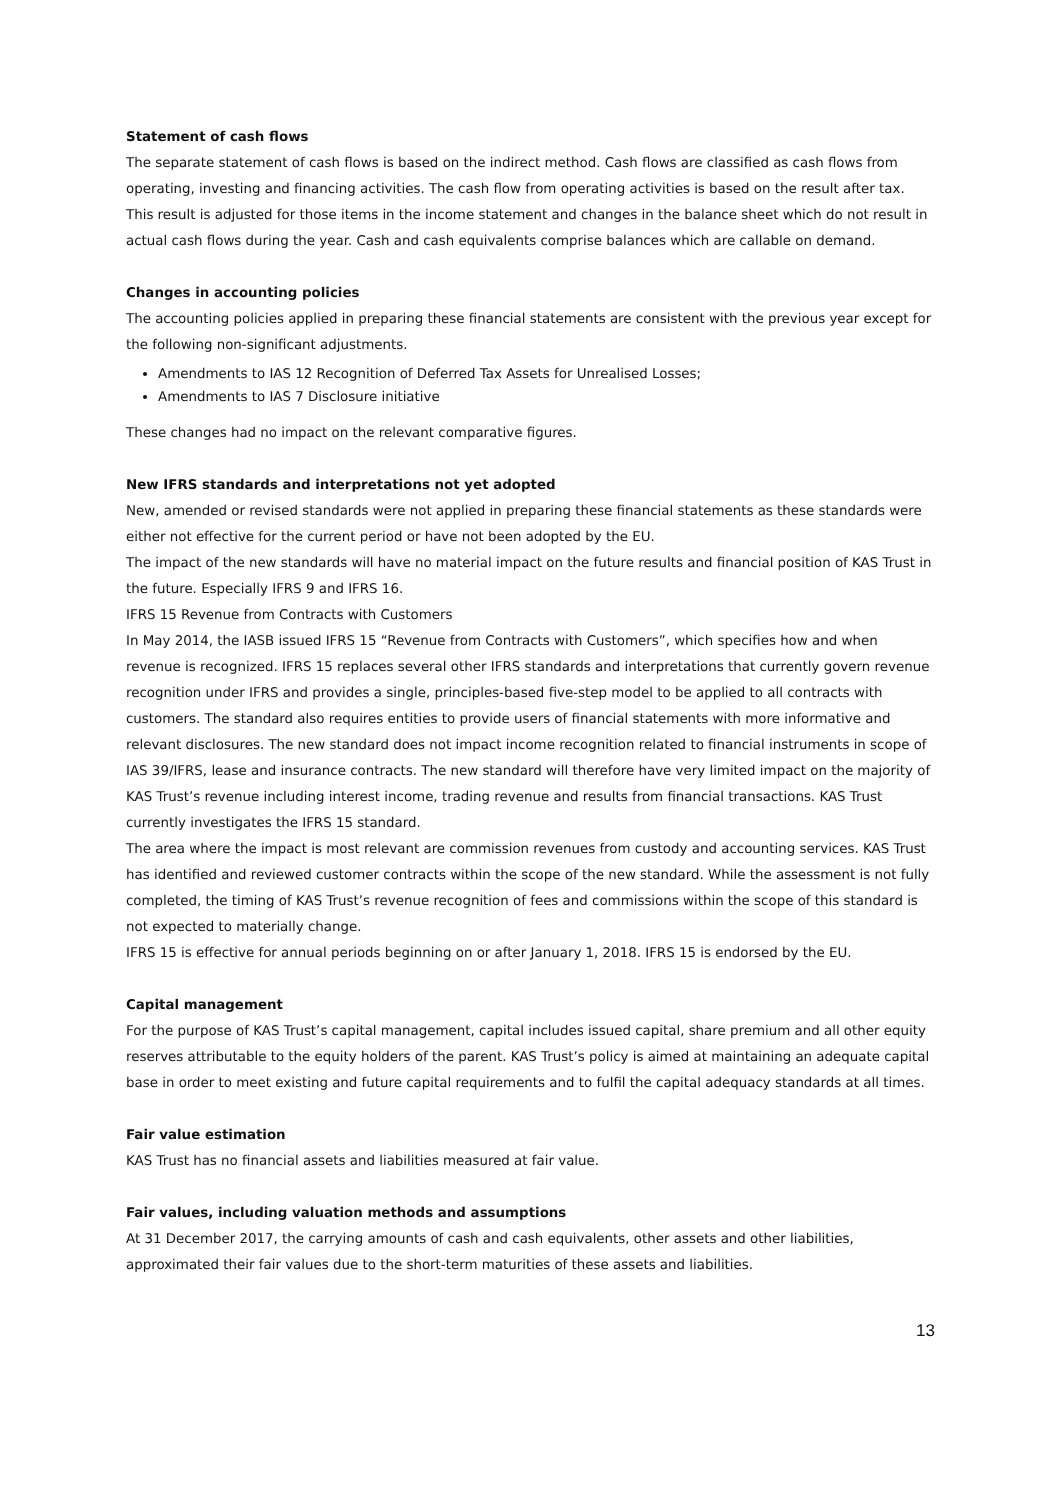Statement of cash flows
The separate statement of cash flows is based on the indirect method. Cash flows are classified as cash flows from operating, investing and financing activities. The cash flow from operating activities is based on the result after tax. This result is adjusted for those items in the income statement and changes in the balance sheet which do not result in actual cash flows during the year. Cash and cash equivalents comprise balances which are callable on demand.
Changes in accounting policies
The accounting policies applied in preparing these financial statements are consistent with the previous year except for the following non-significant adjustments.
Amendments to IAS 12 Recognition of Deferred Tax Assets for Unrealised Losses;
Amendments to IAS 7 Disclosure initiative
These changes had no impact on the relevant comparative figures.
New IFRS standards and interpretations not yet adopted
New, amended or revised standards were not applied in preparing these financial statements as these standards were either not effective for the current period or have not been adopted by the EU.
The impact of the new standards will have no material impact on the future results and financial position of KAS Trust in the future. Especially IFRS 9 and IFRS 16.
IFRS 15 Revenue from Contracts with Customers
In May 2014, the IASB issued IFRS 15 “Revenue from Contracts with Customers”, which specifies how and when revenue is recognized. IFRS 15 replaces several other IFRS standards and interpretations that currently govern revenue recognition under IFRS and provides a single, principles-based five-step model to be applied to all contracts with customers. The standard also requires entities to provide users of financial statements with more informative and relevant disclosures. The new standard does not impact income recognition related to financial instruments in scope of IAS 39/IFRS, lease and insurance contracts. The new standard will therefore have very limited impact on the majority of KAS Trust’s revenue including interest income, trading revenue and results from financial transactions. KAS Trust currently investigates the IFRS 15 standard.
The area where the impact is most relevant are commission revenues from custody and accounting services. KAS Trust has identified and reviewed customer contracts within the scope of the new standard. While the assessment is not fully completed, the timing of KAS Trust’s revenue recognition of fees and commissions within the scope of this standard is not expected to materially change.
IFRS 15 is effective for annual periods beginning on or after January 1, 2018. IFRS 15 is endorsed by the EU.
Capital management
For the purpose of KAS Trust’s capital management, capital includes issued capital, share premium and all other equity reserves attributable to the equity holders of the parent. KAS Trust’s policy is aimed at maintaining an adequate capital base in order to meet existing and future capital requirements and to fulfil the capital adequacy standards at all times.
Fair value estimation
KAS Trust has no financial assets and liabilities measured at fair value.
Fair values, including valuation methods and assumptions
At 31 December 2017, the carrying amounts of cash and cash equivalents, other assets and other liabilities, approximated their fair values due to the short-term maturities of these assets and liabilities.
13